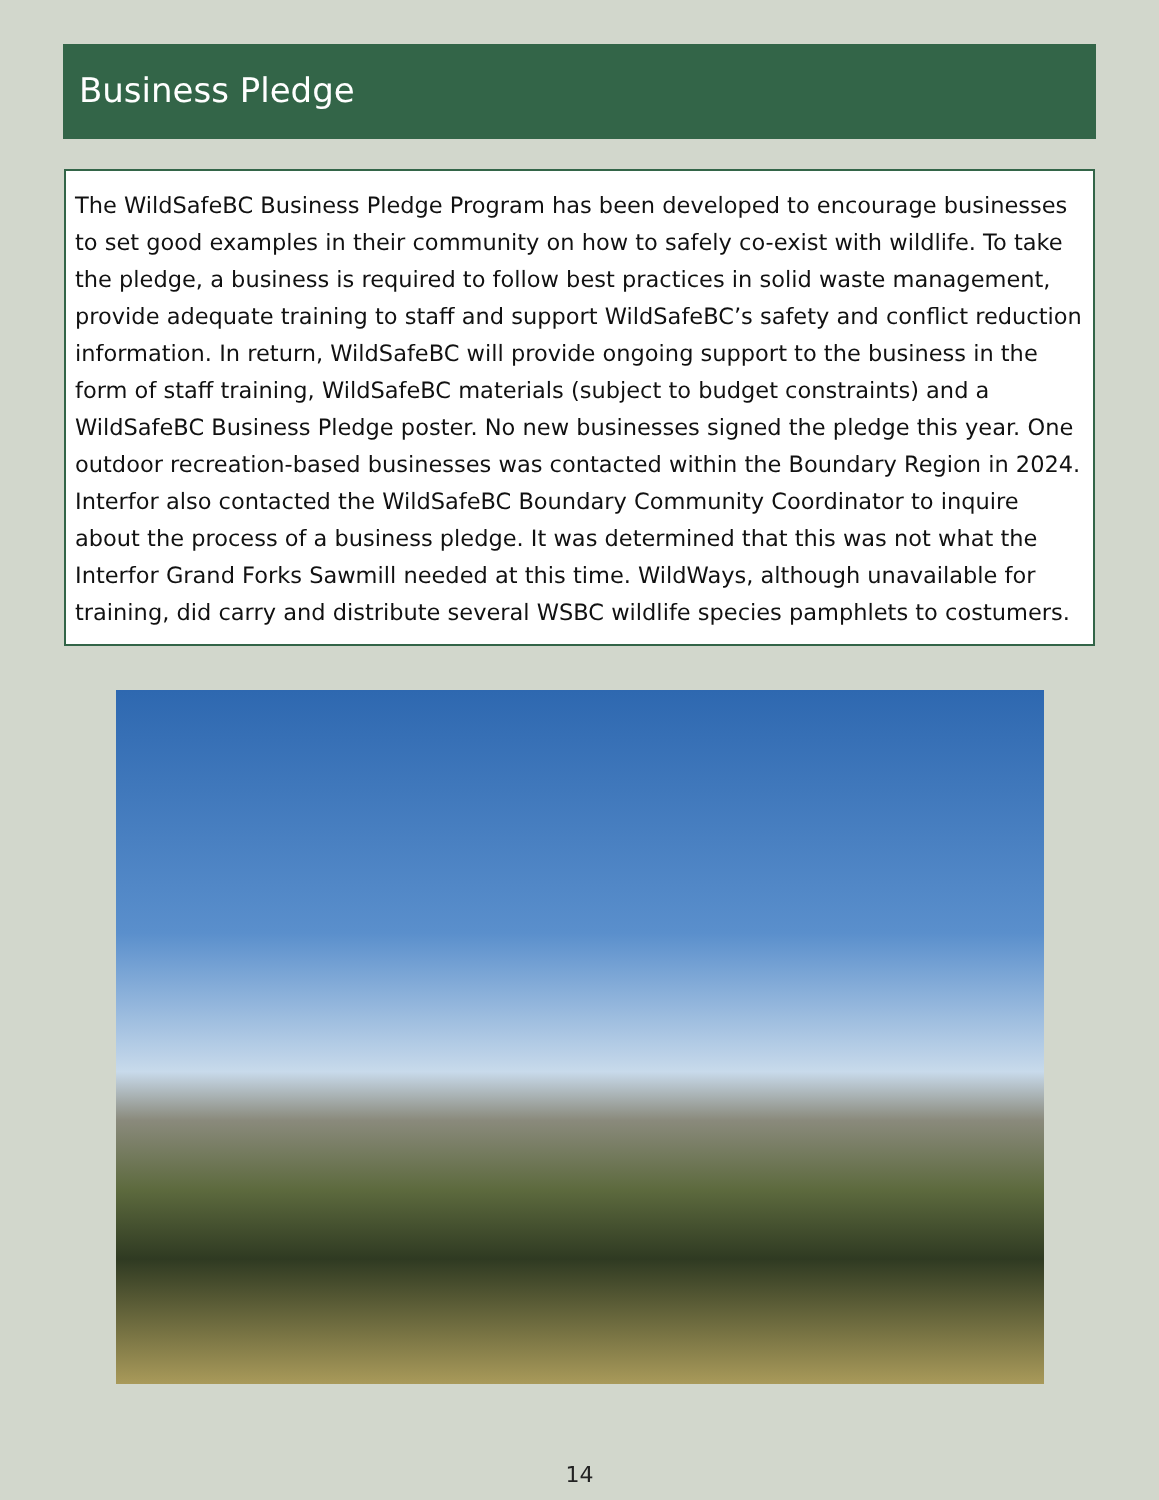Business Pledge
The WildSafeBC Business Pledge Program has been developed to encourage businesses to set good examples in their community on how to safely co-exist with wildlife. To take the pledge, a business is required to follow best practices in solid waste management, provide adequate training to staff and support WildSafeBC’s safety and conflict reduction information. In return, WildSafeBC will provide ongoing support to the business in the form of staff training, WildSafeBC materials (subject to budget constraints) and a WildSafeBC Business Pledge poster. No new businesses signed the pledge this year. One outdoor recreation-based businesses was contacted within the Boundary Region in 2024. Interfor also contacted the WildSafeBC Boundary Community Coordinator to inquire about the process of a business pledge. It was determined that this was not what the Interfor Grand Forks Sawmill needed at this time. WildWays, although unavailable for training, did carry and distribute several WSBC wildlife species pamphlets to costumers.
14